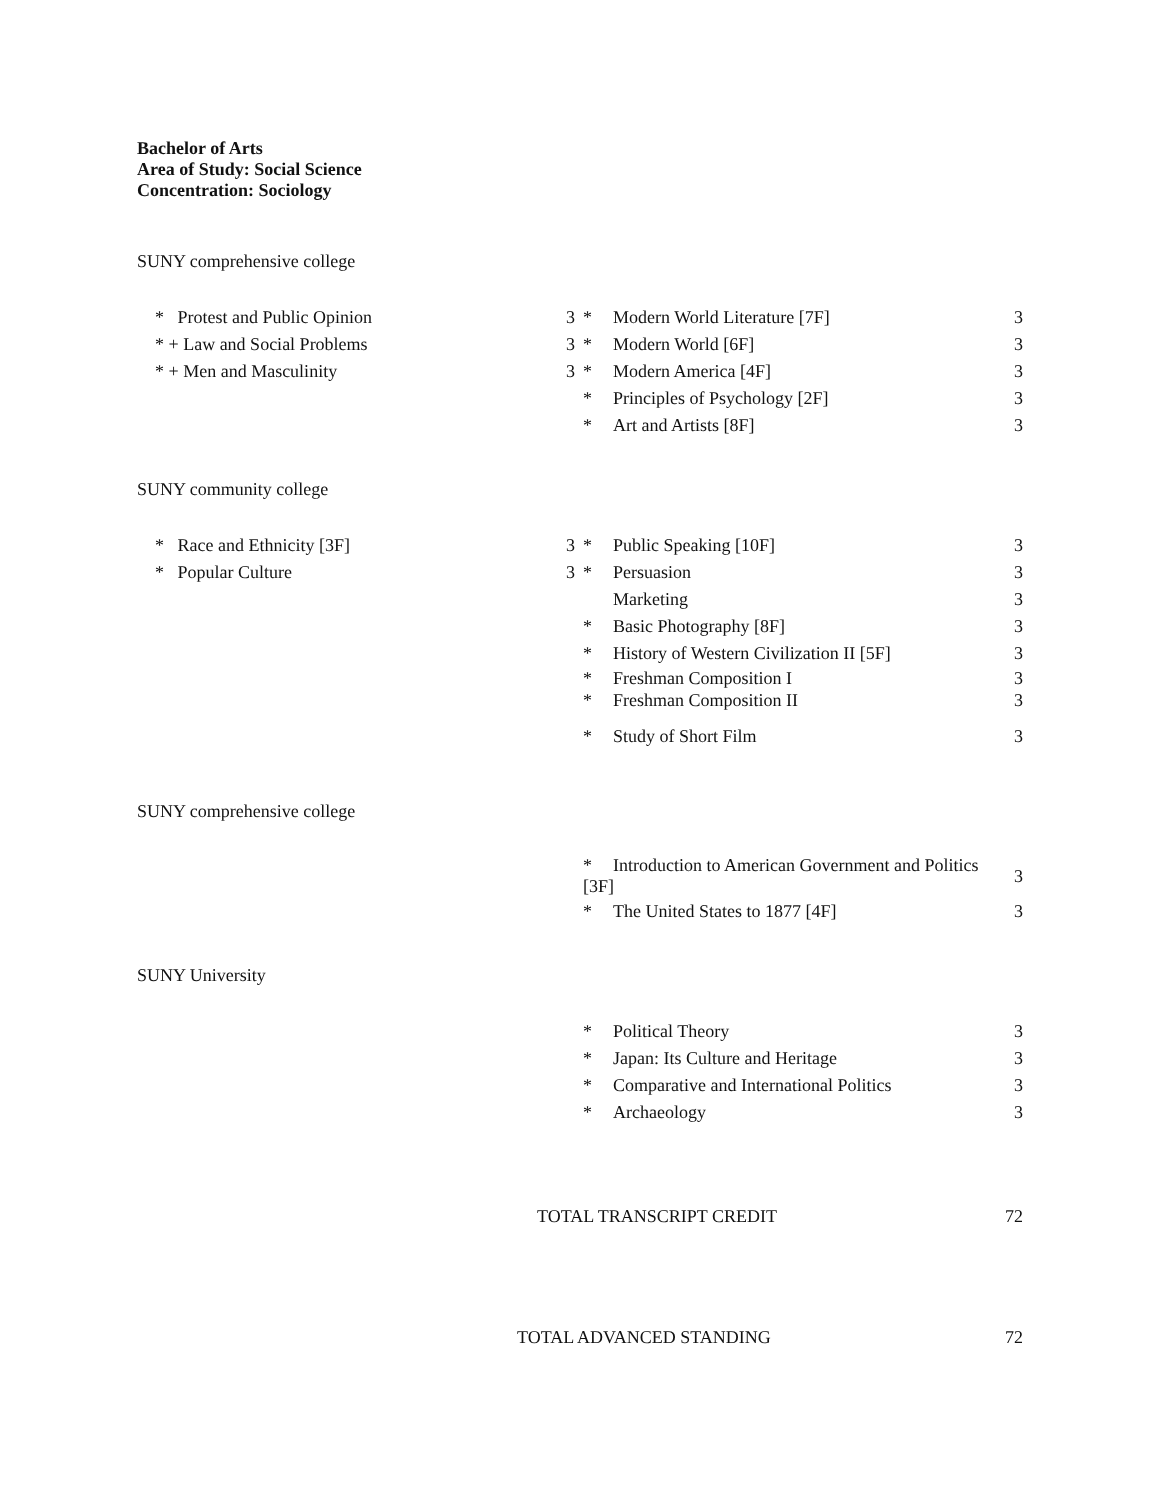Bachelor of Arts
Area of Study: Social Science
Concentration: Sociology
SUNY comprehensive college
* Protest and Public Opinion 3
* + Law and Social Problems 3
* + Men and Masculinity 3
* Modern World Literature [7F] 3
* Modern World [6F] 3
* Modern America [4F] 3
* Principles of Psychology [2F] 3
* Art and Artists [8F] 3
SUNY community college
* Race and Ethnicity [3F] 3
* Popular Culture 3
* Public Speaking [10F] 3
* Persuasion 3
Marketing 3
* Basic Photography [8F] 3
* History of Western Civilization II [5F] 3
* Freshman Composition I 3
* Freshman Composition II 3
* Study of Short Film 3
SUNY comprehensive college
* Introduction to American Government and Politics [3F] 3
* The United States to 1877 [4F] 3
SUNY University
* Political Theory 3
* Japan: Its Culture and Heritage 3
* Comparative and International Politics 3
* Archaeology 3
TOTAL TRANSCRIPT CREDIT 72
TOTAL ADVANCED STANDING 72